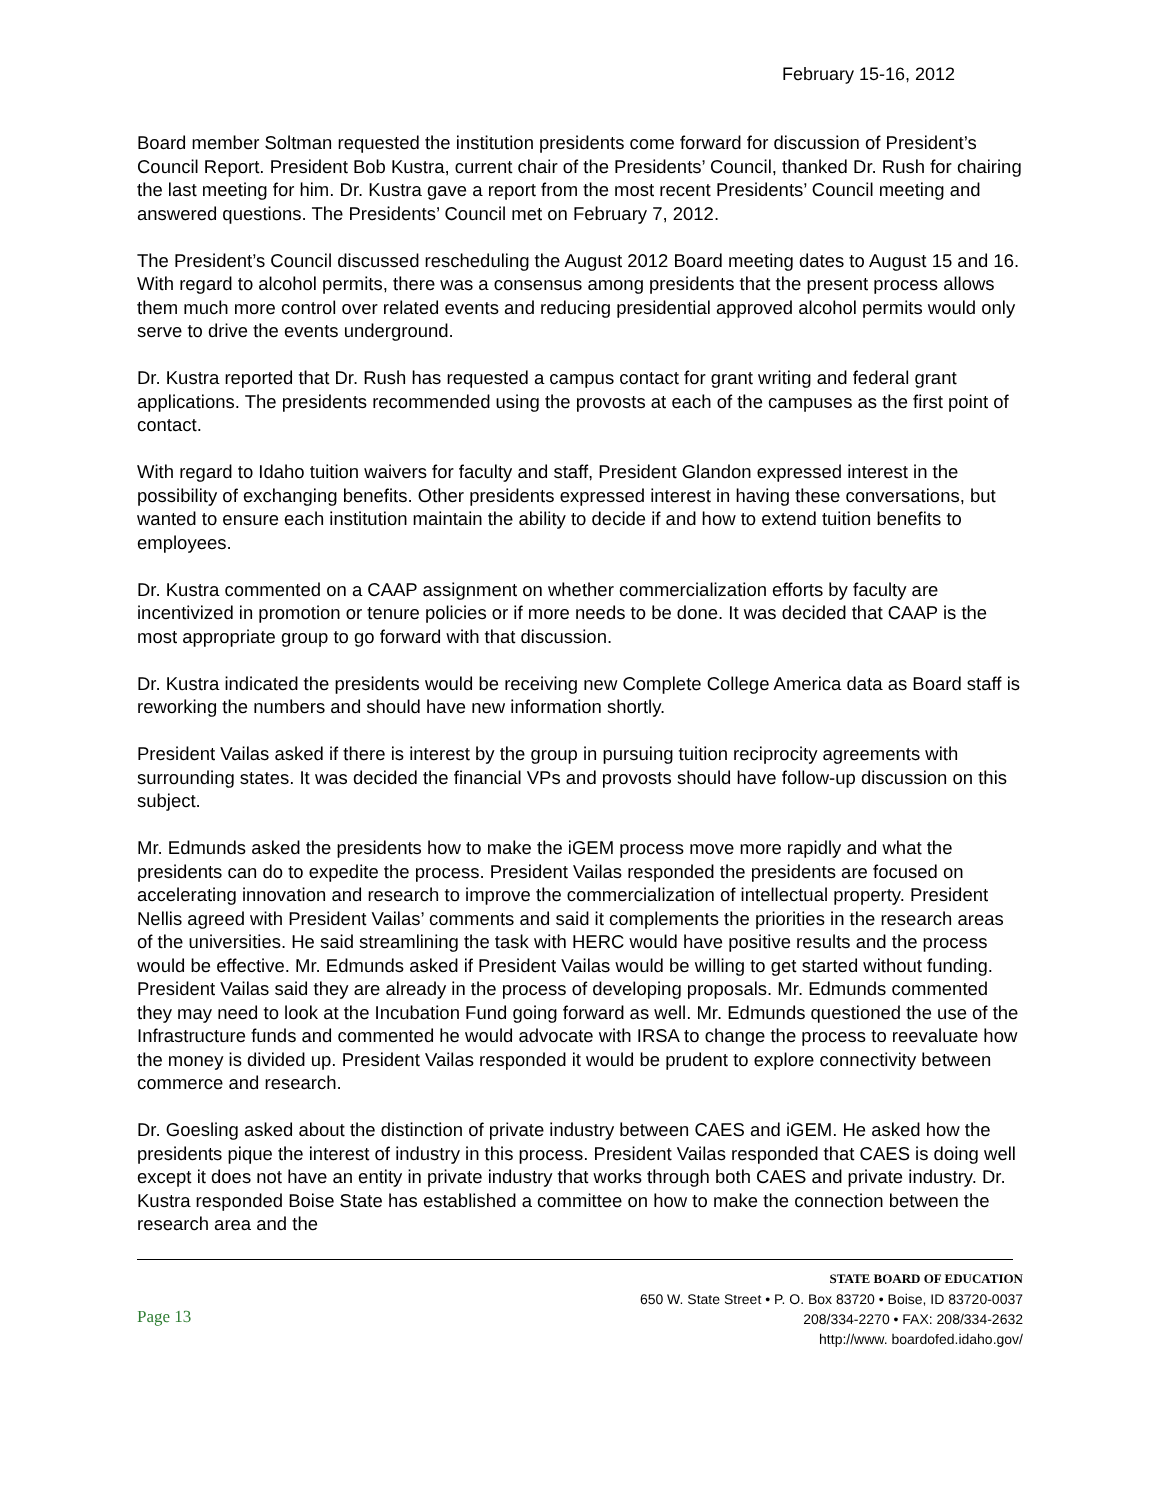February 15-16, 2012
Board member Soltman requested the institution presidents come forward for discussion of President’s Council Report. President Bob Kustra, current chair of the Presidents’ Council, thanked Dr. Rush for chairing the last meeting for him. Dr. Kustra gave a report from the most recent Presidents’ Council meeting and answered questions. The Presidents’ Council met on February 7, 2012.
The President’s Council discussed rescheduling the August 2012 Board meeting dates to August 15 and 16. With regard to alcohol permits, there was a consensus among presidents that the present process allows them much more control over related events and reducing presidential approved alcohol permits would only serve to drive the events underground.
Dr. Kustra reported that Dr. Rush has requested a campus contact for grant writing and federal grant applications. The presidents recommended using the provosts at each of the campuses as the first point of contact.
With regard to Idaho tuition waivers for faculty and staff, President Glandon expressed interest in the possibility of exchanging benefits. Other presidents expressed interest in having these conversations, but wanted to ensure each institution maintain the ability to decide if and how to extend tuition benefits to employees.
Dr. Kustra commented on a CAAP assignment on whether commercialization efforts by faculty are incentivized in promotion or tenure policies or if more needs to be done. It was decided that CAAP is the most appropriate group to go forward with that discussion.
Dr. Kustra indicated the presidents would be receiving new Complete College America data as Board staff is reworking the numbers and should have new information shortly.
President Vailas asked if there is interest by the group in pursuing tuition reciprocity agreements with surrounding states. It was decided the financial VPs and provosts should have follow-up discussion on this subject.
Mr. Edmunds asked the presidents how to make the iGEM process move more rapidly and what the presidents can do to expedite the process. President Vailas responded the presidents are focused on accelerating innovation and research to improve the commercialization of intellectual property. President Nellis agreed with President Vailas’ comments and said it complements the priorities in the research areas of the universities. He said streamlining the task with HERC would have positive results and the process would be effective. Mr. Edmunds asked if President Vailas would be willing to get started without funding. President Vailas said they are already in the process of developing proposals. Mr. Edmunds commented they may need to look at the Incubation Fund going forward as well. Mr. Edmunds questioned the use of the Infrastructure funds and commented he would advocate with IRSA to change the process to reevaluate how the money is divided up. President Vailas responded it would be prudent to explore connectivity between commerce and research.
Dr. Goesling asked about the distinction of private industry between CAES and iGEM. He asked how the presidents pique the interest of industry in this process. President Vailas responded that CAES is doing well except it does not have an entity in private industry that works through both CAES and private industry. Dr. Kustra responded Boise State has established a committee on how to make the connection between the research area and the
Page 13
STATE BOARD OF EDUCATION
650 W. State Street • P. O. Box 83720 • Boise, ID 83720-0037
208/334-2270 • FAX: 208/334-2632
http://www. boardofed.idaho.gov/